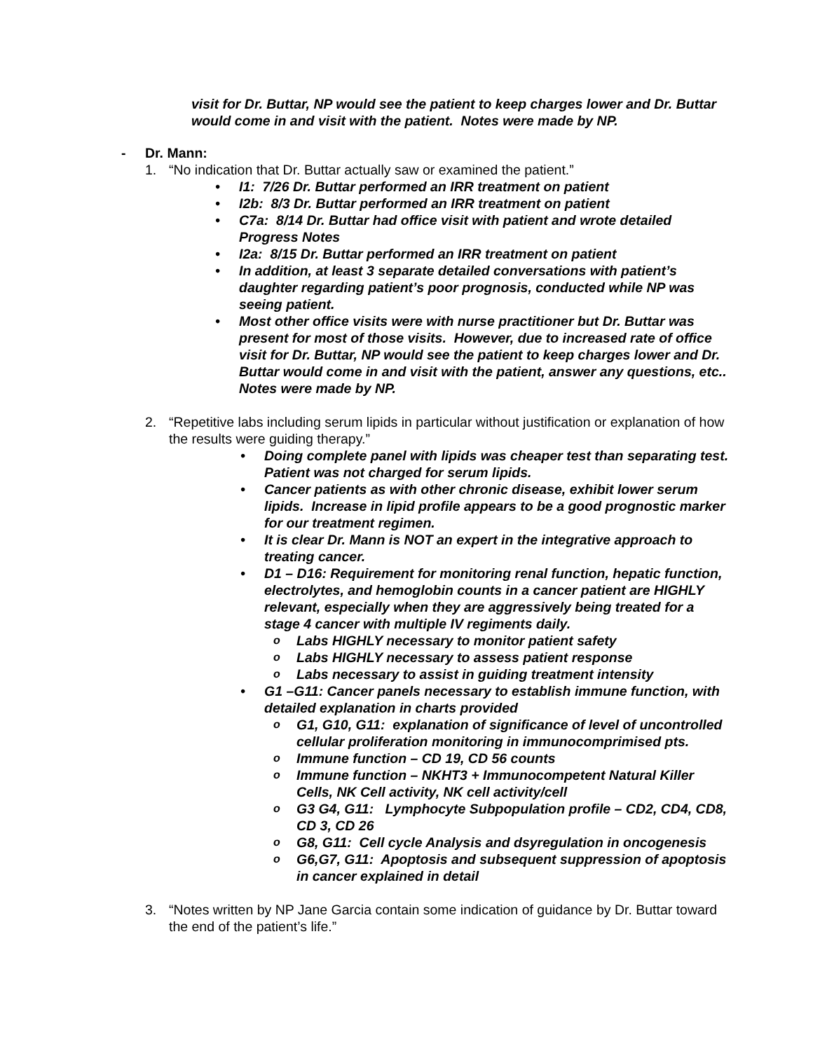visit for Dr. Buttar, NP would see the patient to keep charges lower and Dr. Buttar would come in and visit with the patient. Notes were made by NP.
- Dr. Mann:
1. “No indication that Dr. Buttar actually saw or examined the patient.”
• I1: 7/26 Dr. Buttar performed an IRR treatment on patient
• I2b: 8/3 Dr. Buttar performed an IRR treatment on patient
• C7a: 8/14 Dr. Buttar had office visit with patient and wrote detailed Progress Notes
• I2a: 8/15 Dr. Buttar performed an IRR treatment on patient
• In addition, at least 3 separate detailed conversations with patient’s daughter regarding patient’s poor prognosis, conducted while NP was seeing patient.
• Most other office visits were with nurse practitioner but Dr. Buttar was present for most of those visits. However, due to increased rate of office visit for Dr. Buttar, NP would see the patient to keep charges lower and Dr. Buttar would come in and visit with the patient, answer any questions, etc.. Notes were made by NP.
2. “Repetitive labs including serum lipids in particular without justification or explanation of how the results were guiding therapy.”
• Doing complete panel with lipids was cheaper test than separating test. Patient was not charged for serum lipids.
• Cancer patients as with other chronic disease, exhibit lower serum lipids. Increase in lipid profile appears to be a good prognostic marker for our treatment regimen.
• It is clear Dr. Mann is NOT an expert in the integrative approach to treating cancer.
• D1 – D16: Requirement for monitoring renal function, hepatic function, electrolytes, and hemoglobin counts in a cancer patient are HIGHLY relevant, especially when they are aggressively being treated for a stage 4 cancer with multiple IV regiments daily.
o Labs HIGHLY necessary to monitor patient safety
o Labs HIGHLY necessary to assess patient response
o Labs necessary to assist in guiding treatment intensity
• G1 –G11: Cancer panels necessary to establish immune function, with detailed explanation in charts provided
o G1, G10, G11: explanation of significance of level of uncontrolled cellular proliferation monitoring in immunocomprimised pts.
o Immune function – CD 19, CD 56 counts
o Immune function – NKHT3 + Immunocompetent Natural Killer Cells, NK Cell activity, NK cell activity/cell
o G3 G4, G11: Lymphocyte Subpopulation profile – CD2, CD4, CD8, CD 3, CD 26
o G8, G11: Cell cycle Analysis and dsyregulation in oncogenesis
o G6,G7, G11: Apoptosis and subsequent suppression of apoptosis in cancer explained in detail
3. “Notes written by NP Jane Garcia contain some indication of guidance by Dr. Buttar toward the end of the patient’s life.”